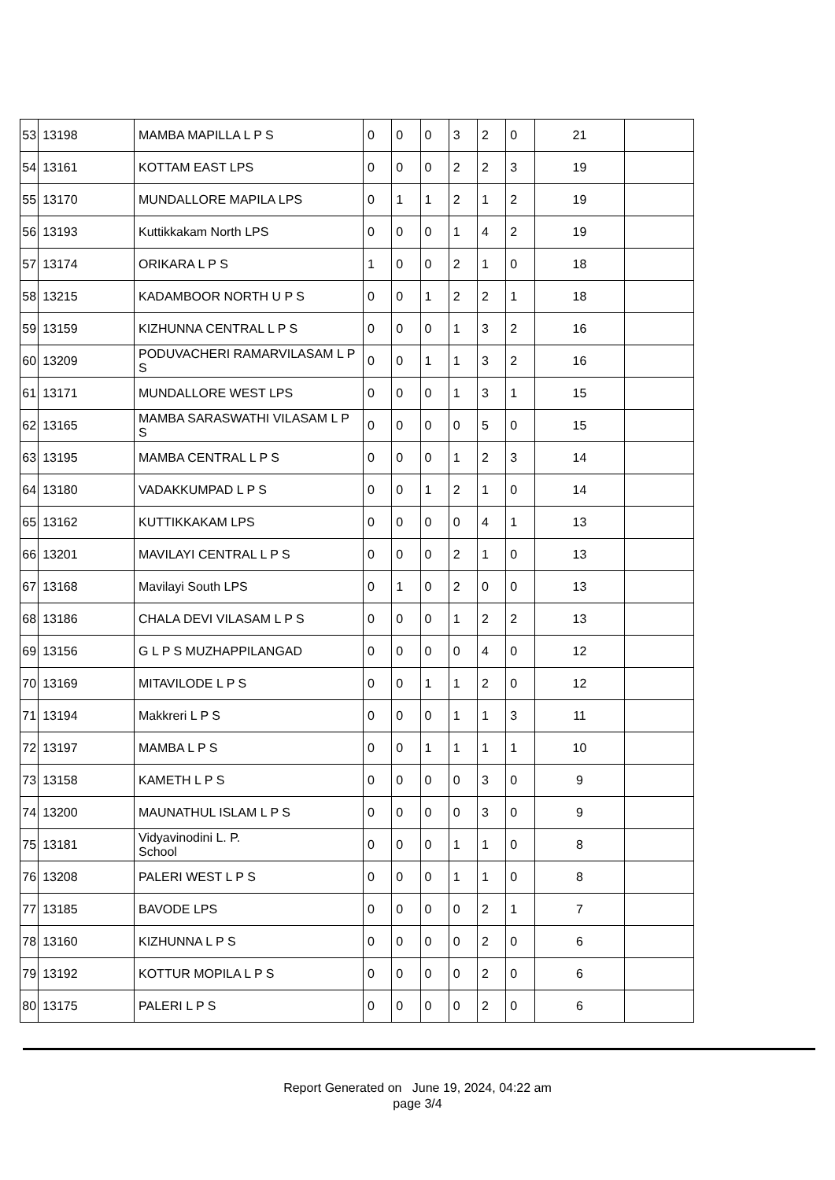| 53 | 13198 | MAMBA MAPILLA L P S | 0 | 0 | 0 | 3 | 2 | 0 | 21 | |
| 54 | 13161 | KOTTAM EAST LPS | 0 | 0 | 0 | 2 | 2 | 3 | 19 | |
| 55 | 13170 | MUNDALLORE MAPILA LPS | 0 | 1 | 1 | 2 | 1 | 2 | 19 | |
| 56 | 13193 | Kuttikkakam North LPS | 0 | 0 | 0 | 1 | 4 | 2 | 19 | |
| 57 | 13174 | ORIKARA L P S | 1 | 0 | 0 | 2 | 1 | 0 | 18 | |
| 58 | 13215 | KADAMBOOR NORTH U P S | 0 | 0 | 1 | 2 | 2 | 1 | 18 | |
| 59 | 13159 | KIZHUNNA CENTRAL L P S | 0 | 0 | 0 | 1 | 3 | 2 | 16 | |
| 60 | 13209 | PODUVACHERI RAMARVILASAM L P S | 0 | 0 | 1 | 1 | 3 | 2 | 16 | |
| 61 | 13171 | MUNDALLORE WEST LPS | 0 | 0 | 0 | 1 | 3 | 1 | 15 | |
| 62 | 13165 | MAMBA SARASWATHI VILASAM L P S | 0 | 0 | 0 | 0 | 5 | 0 | 15 | |
| 63 | 13195 | MAMBA CENTRAL L P S | 0 | 0 | 0 | 1 | 2 | 3 | 14 | |
| 64 | 13180 | VADAKKUMPAD L P S | 0 | 0 | 1 | 2 | 1 | 0 | 14 | |
| 65 | 13162 | KUTTIKKAKAM LPS | 0 | 0 | 0 | 0 | 4 | 1 | 13 | |
| 66 | 13201 | MAVILAYI CENTRAL L P S | 0 | 0 | 0 | 2 | 1 | 0 | 13 | |
| 67 | 13168 | Mavilayi South LPS | 0 | 1 | 0 | 2 | 0 | 0 | 13 | |
| 68 | 13186 | CHALA DEVI VILASAM L P S | 0 | 0 | 0 | 1 | 2 | 2 | 13 | |
| 69 | 13156 | G L P S MUZHAPPILANGAD | 0 | 0 | 0 | 0 | 4 | 0 | 12 | |
| 70 | 13169 | MITAVILODE L P S | 0 | 0 | 1 | 1 | 2 | 0 | 12 | |
| 71 | 13194 | Makkreri L P S | 0 | 0 | 0 | 1 | 1 | 3 | 11 | |
| 72 | 13197 | MAMBA L P S | 0 | 0 | 1 | 1 | 1 | 1 | 10 | |
| 73 | 13158 | KAMETH L P S | 0 | 0 | 0 | 0 | 3 | 0 | 9 | |
| 74 | 13200 | MAUNATHUL ISLAM L P S | 0 | 0 | 0 | 0 | 3 | 0 | 9 | |
| 75 | 13181 | Vidyavinodini L. P. School | 0 | 0 | 0 | 1 | 1 | 0 | 8 | |
| 76 | 13208 | PALERI WEST L P S | 0 | 0 | 0 | 1 | 1 | 0 | 8 | |
| 77 | 13185 | BAVODE LPS | 0 | 0 | 0 | 0 | 2 | 1 | 7 | |
| 78 | 13160 | KIZHUNNA L P S | 0 | 0 | 0 | 0 | 2 | 0 | 6 | |
| 79 | 13192 | KOTTUR MOPILA L P S | 0 | 0 | 0 | 0 | 2 | 0 | 6 | |
| 80 | 13175 | PALERI L P S | 0 | 0 | 0 | 0 | 2 | 0 | 6 | |
Report Generated on June 19, 2024, 04:22 am
page 3/4